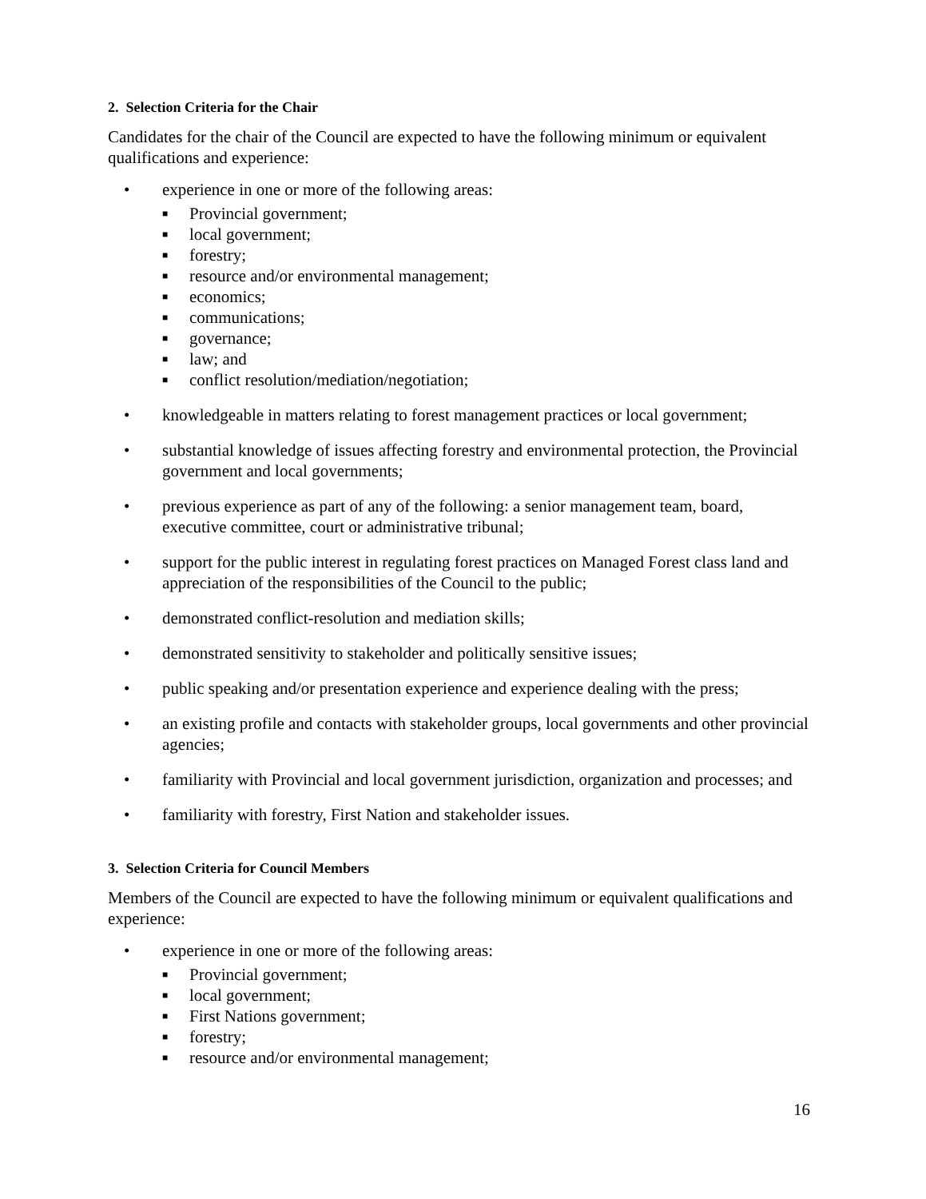2. Selection Criteria for the Chair
Candidates for the chair of the Council are expected to have the following minimum or equivalent qualifications and experience:
• experience in one or more of the following areas:
■ Provincial government;
■ local government;
■ forestry;
■ resource and/or environmental management;
■ economics;
■ communications;
■ governance;
■ law; and
■ conflict resolution/mediation/negotiation;
• knowledgeable in matters relating to forest management practices or local government;
• substantial knowledge of issues affecting forestry and environmental protection, the Provincial government and local governments;
• previous experience as part of any of the following: a senior management team, board, executive committee, court or administrative tribunal;
• support for the public interest in regulating forest practices on Managed Forest class land and appreciation of the responsibilities of the Council to the public;
• demonstrated conflict-resolution and mediation skills;
• demonstrated sensitivity to stakeholder and politically sensitive issues;
• public speaking and/or presentation experience and experience dealing with the press;
• an existing profile and contacts with stakeholder groups, local governments and other provincial agencies;
• familiarity with Provincial and local government jurisdiction, organization and processes; and
• familiarity with forestry, First Nation and stakeholder issues.
3. Selection Criteria for Council Members
Members of the Council are expected to have the following minimum or equivalent qualifications and experience:
• experience in one or more of the following areas:
■ Provincial government;
■ local government;
■ First Nations government;
■ forestry;
■ resource and/or environmental management;
16